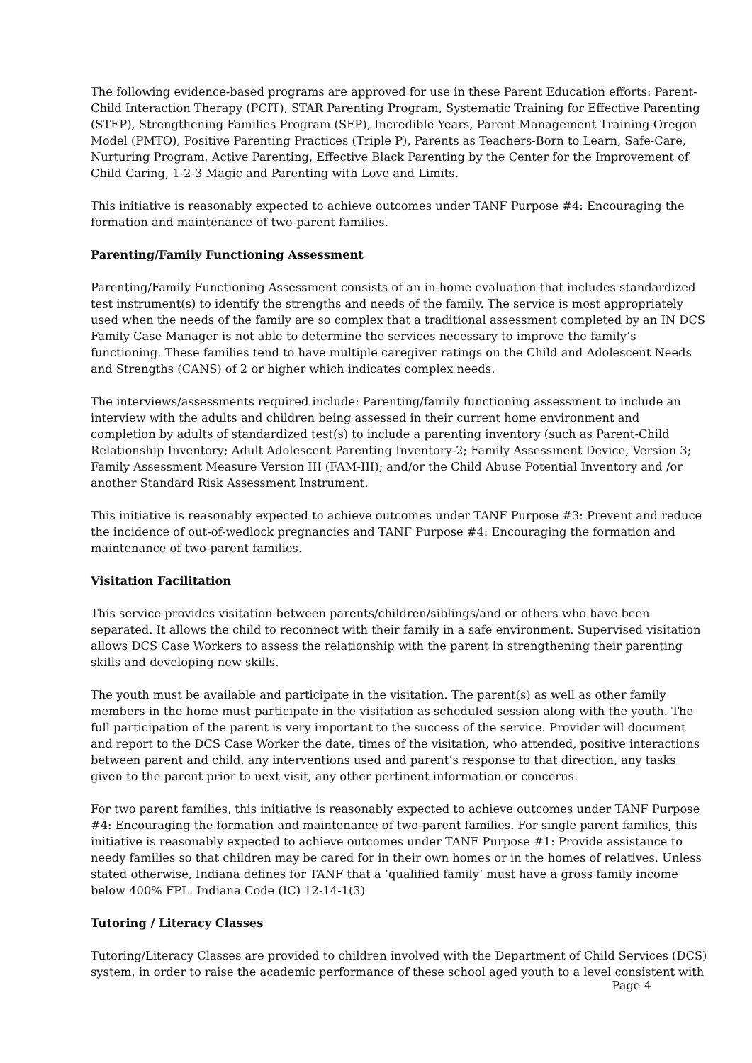The following evidence-based programs are approved for use in these Parent Education efforts: Parent-Child Interaction Therapy (PCIT), STAR Parenting Program, Systematic Training for Effective Parenting (STEP), Strengthening Families Program (SFP), Incredible Years, Parent Management Training-Oregon Model (PMTO), Positive Parenting Practices (Triple P), Parents as Teachers-Born to Learn, Safe-Care, Nurturing Program, Active Parenting, Effective Black Parenting by the Center for the Improvement of Child Caring, 1-2-3 Magic and Parenting with Love and Limits.
This initiative is reasonably expected to achieve outcomes under TANF Purpose #4: Encouraging the formation and maintenance of two-parent families.
Parenting/Family Functioning Assessment
Parenting/Family Functioning Assessment consists of an in-home evaluation that includes standardized test instrument(s) to identify the strengths and needs of the family. The service is most appropriately used when the needs of the family are so complex that a traditional assessment completed by an IN DCS Family Case Manager is not able to determine the services necessary to improve the family’s functioning. These families tend to have multiple caregiver ratings on the Child and Adolescent Needs and Strengths (CANS) of 2 or higher which indicates complex needs.
The interviews/assessments required include: Parenting/family functioning assessment to include an interview with the adults and children being assessed in their current home environment and completion by adults of standardized test(s) to include a parenting inventory (such as Parent-Child Relationship Inventory; Adult Adolescent Parenting Inventory-2; Family Assessment Device, Version 3; Family Assessment Measure Version III (FAM-III); and/or the Child Abuse Potential Inventory and /or another Standard Risk Assessment Instrument.
This initiative is reasonably expected to achieve outcomes under TANF Purpose #3: Prevent and reduce the incidence of out-of-wedlock pregnancies and TANF Purpose #4: Encouraging the formation and maintenance of two-parent families.
Visitation Facilitation
This service provides visitation between parents/children/siblings/and or others who have been separated. It allows the child to reconnect with their family in a safe environment. Supervised visitation allows DCS Case Workers to assess the relationship with the parent in strengthening their parenting skills and developing new skills.
The youth must be available and participate in the visitation. The parent(s) as well as other family members in the home must participate in the visitation as scheduled session along with the youth. The full participation of the parent is very important to the success of the service. Provider will document and report to the DCS Case Worker the date, times of the visitation, who attended, positive interactions between parent and child, any interventions used and parent’s response to that direction, any tasks given to the parent prior to next visit, any other pertinent information or concerns.
For two parent families, this initiative is reasonably expected to achieve outcomes under TANF Purpose #4: Encouraging the formation and maintenance of two-parent families. For single parent families, this initiative is reasonably expected to achieve outcomes under TANF Purpose #1: Provide assistance to needy families so that children may be cared for in their own homes or in the homes of relatives. Unless stated otherwise, Indiana defines for TANF that a ‘qualified family’ must have a gross family income below 400% FPL. Indiana Code (IC) 12-14-1(3)
Tutoring / Literacy Classes
Tutoring/Literacy Classes are provided to children involved with the Department of Child Services (DCS) system, in order to raise the academic performance of these school aged youth to a level consistent with
Page 4